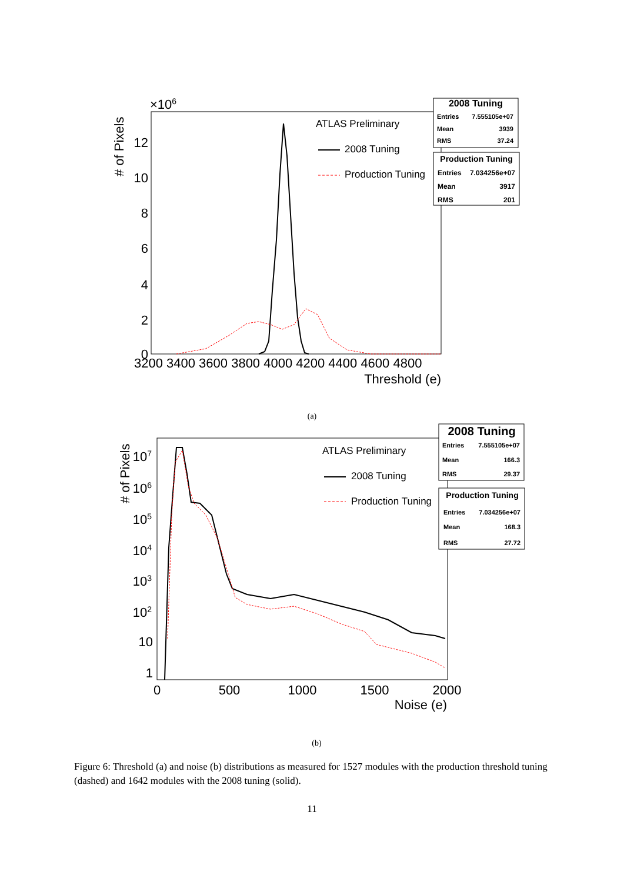×106
# of Pixels
12
10
8
6
4
2
0
3200 3400 3600 3800 4000 4200 4400 4600 4800
Threshold (e)
ATLAS Preliminary
2008 Tuning
Production Tuning
2008 Tuning
Entries
7.555105e+07
Mean
3939
RMS
37.24
Production Tuning
Entries
7.034256e+07
Mean
3917
RMS
201
(a)
# of Pixels
107
106
105
104
103
102
10
1
0
500
1000
1500
2000
Noise (e)
ATLAS Preliminary
2008 Tuning
Production Tuning
2008 Tuning
Entries
7.555105e+07
Mean
166.3
RMS
29.37
Production Tuning
Entries
7.034256e+07
Mean
168.3
RMS
27.72
(b)
Figure 6: Threshold (a) and noise (b) distributions as measured for 1527 modules with the production threshold tuning (dashed) and 1642 modules with the 2008 tuning (solid).
11